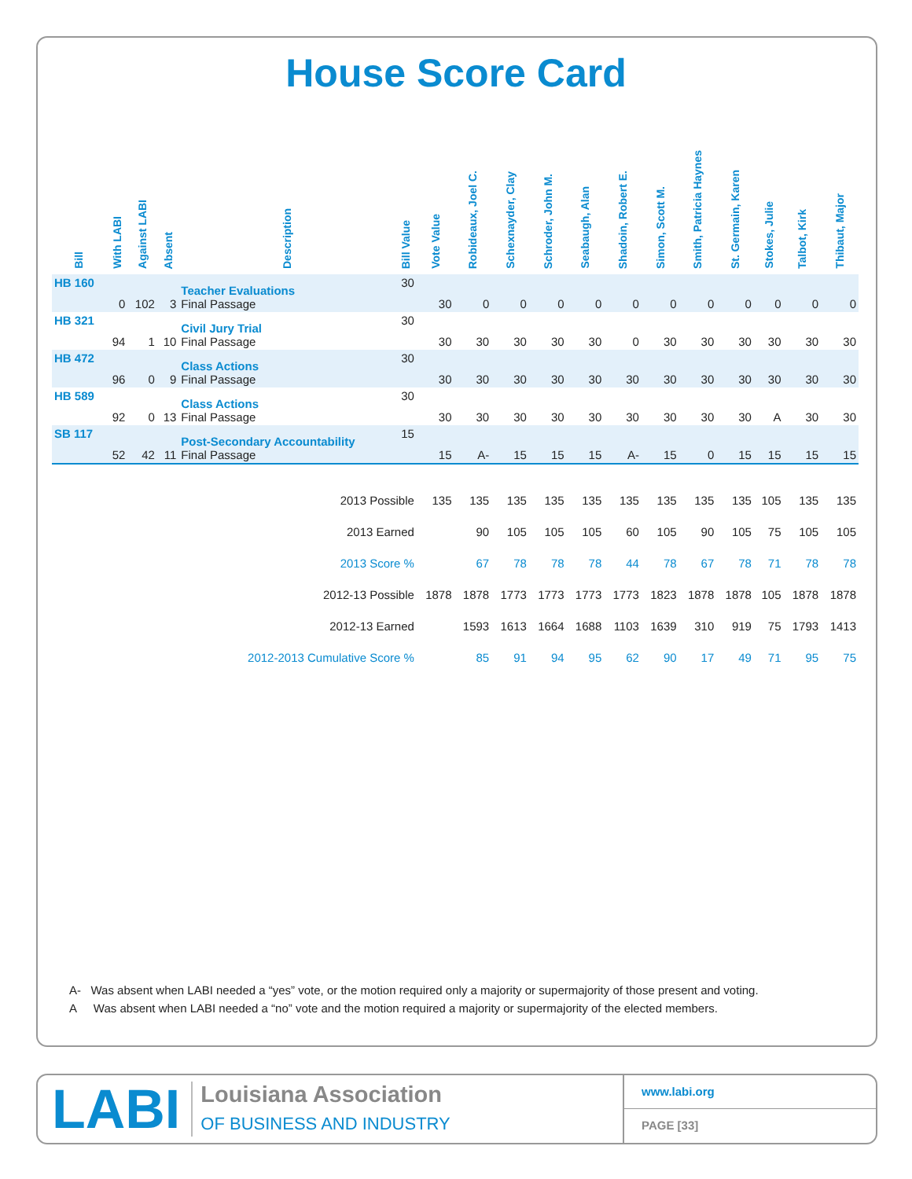House Score Card
| Bill | With LABI | Against LABI | Absent | Description | Bill Value | Vote Value | Robideaux, Joel C. | Schexnayder, Clay | Schroder, John M. | Seabaugh, Alan | Shadoin, Robert E. | Simon, Scott M. | Smith, Patricia Haynes | St. Germain, Karen | Stokes, Julie | Talbot, Kirk | Thibaut, Major |
| --- | --- | --- | --- | --- | --- | --- | --- | --- | --- | --- | --- | --- | --- | --- | --- | --- | --- |
| HB 160 | 0 | 102 | 3 | Teacher Evaluations Final Passage | 30 | 30 | 0 | 0 | 0 | 0 | 0 | 0 | 0 | 0 | 0 | 0 | 0 |
| HB 321 | 94 | 1 | 10 | Civil Jury Trial Final Passage | 30 | 30 | 30 | 30 | 30 | 30 | 0 | 30 | 30 | 30 | 30 | 30 | 30 |
| HB 472 | 96 | 0 | 9 | Class Actions Final Passage | 30 | 30 | 30 | 30 | 30 | 30 | 30 | 30 | 30 | 30 | 30 | 30 | 30 |
| HB 589 | 92 | 0 | 13 | Class Actions Final Passage | 30 | 30 | 30 | 30 | 30 | 30 | 30 | 30 | 30 | 30 | A | 30 | 30 |
| SB 117 | 52 | 42 | 11 | Post-Secondary Accountability Final Passage | 15 | 15 | A- | 15 | 15 | 15 | A- | 15 | 0 | 15 | 15 | 15 | 15 |
| 2013 Possible | | | | | | 135 | 135 | 135 | 135 | 135 | 135 | 135 | 135 | 135 | 105 | 135 | 135 |
| 2013 Earned | | | | | | | 90 | 105 | 105 | 105 | 60 | 105 | 90 | 105 | 75 | 105 | 105 |
| 2013 Score % | | | | | | | 67 | 78 | 78 | 78 | 44 | 78 | 67 | 78 | 71 | 78 | 78 |
| 2012-13 Possible | | | | | | 1878 | 1878 | 1773 | 1773 | 1773 | 1773 | 1823 | 1878 | 1878 | 105 | 1878 | 1878 |
| 2012-13 Earned | | | | | | | 1593 | 1613 | 1664 | 1688 | 1103 | 1639 | 310 | 919 | 75 | 1793 | 1413 |
| 2012-2013 Cumulative Score % | | | | | | | 85 | 91 | 94 | 95 | 62 | 90 | 17 | 49 | 71 | 95 | 75 |
A- Was absent when LABI needed a “yes” vote, or the motion required only a majority or supermajority of those present and voting.
A Was absent when LABI needed a “no” vote and the motion required a majority or supermajority of the elected members.
LABI
Louisiana Association
OF BUSINESS AND INDUSTRY
www.labi.org
PAGE [33]